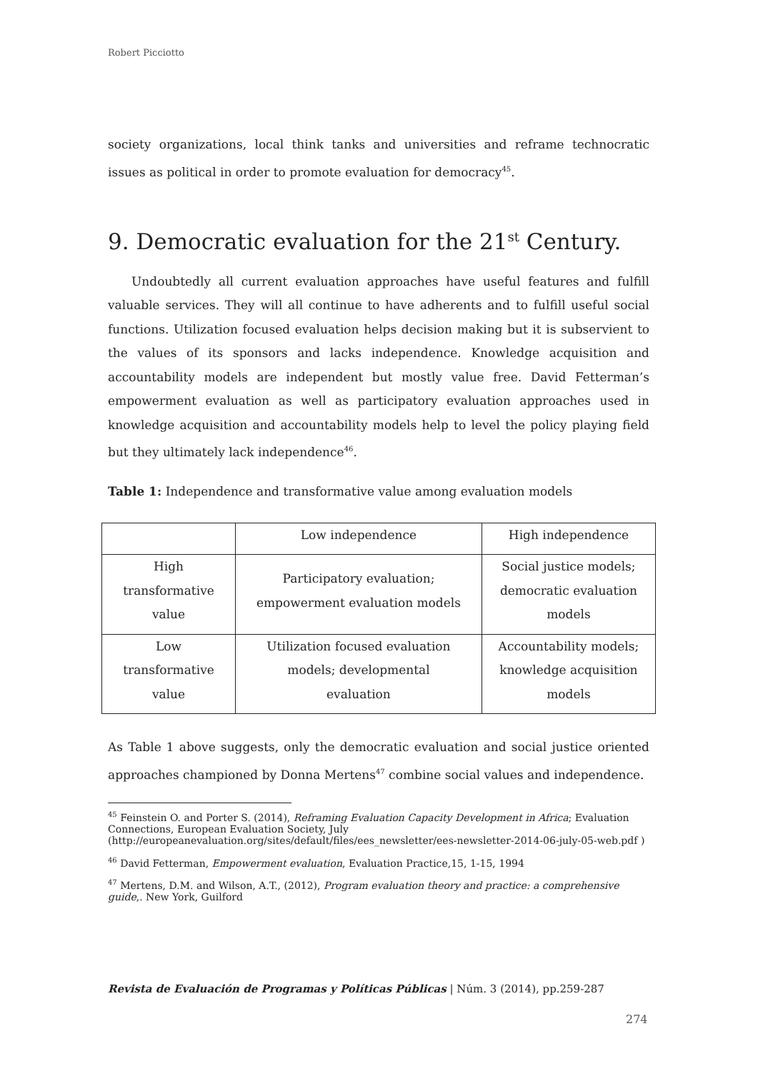Robert Picciotto
society organizations, local think tanks and universities and reframe technocratic issues as political in order to promote evaluation for democracy<sup>45</sup>.
9. Democratic evaluation for the 21<sup>st</sup> Century.
Undoubtedly all current evaluation approaches have useful features and fulfill valuable services. They will all continue to have adherents and to fulfill useful social functions. Utilization focused evaluation helps decision making but it is subservient to the values of its sponsors and lacks independence. Knowledge acquisition and accountability models are independent but mostly value free. David Fetterman’s empowerment evaluation as well as participatory evaluation approaches used in knowledge acquisition and accountability models help to level the policy playing field but they ultimately lack independence<sup>46</sup>.
Table 1: Independence and transformative value among evaluation models
| | Low independence | High independence |
| High transformative value | Participatory evaluation; empowerment evaluation models | Social justice models; democratic evaluation models |
| Low transformative value | Utilization focused evaluation models; developmental evaluation | Accountability models; knowledge acquisition models |
As Table 1 above suggests, only the democratic evaluation and social justice oriented approaches championed by Donna Mertens<sup>47</sup> combine social values and independence.
<sup>45</sup> Feinstein O. and Porter S. (2014), Reframing Evaluation Capacity Development in Africa; Evaluation Connections, European Evaluation Society, July
(http://europeanevaluation.org/sites/default/files/ees_newsletter/ees-newsletter-2014-06-july-05-web.pdf )
<sup>46</sup> David Fetterman, Empowerment evaluation, Evaluation Practice,15, 1-15, 1994
<sup>47</sup> Mertens, D.M. and Wilson, A.T., (2012), Program evaluation theory and practice: a comprehensive guide,. New York, Guilford
Revista de Evaluación de Programas y Políticas Públicas | Núm. 3 (2014), pp.259-287
274